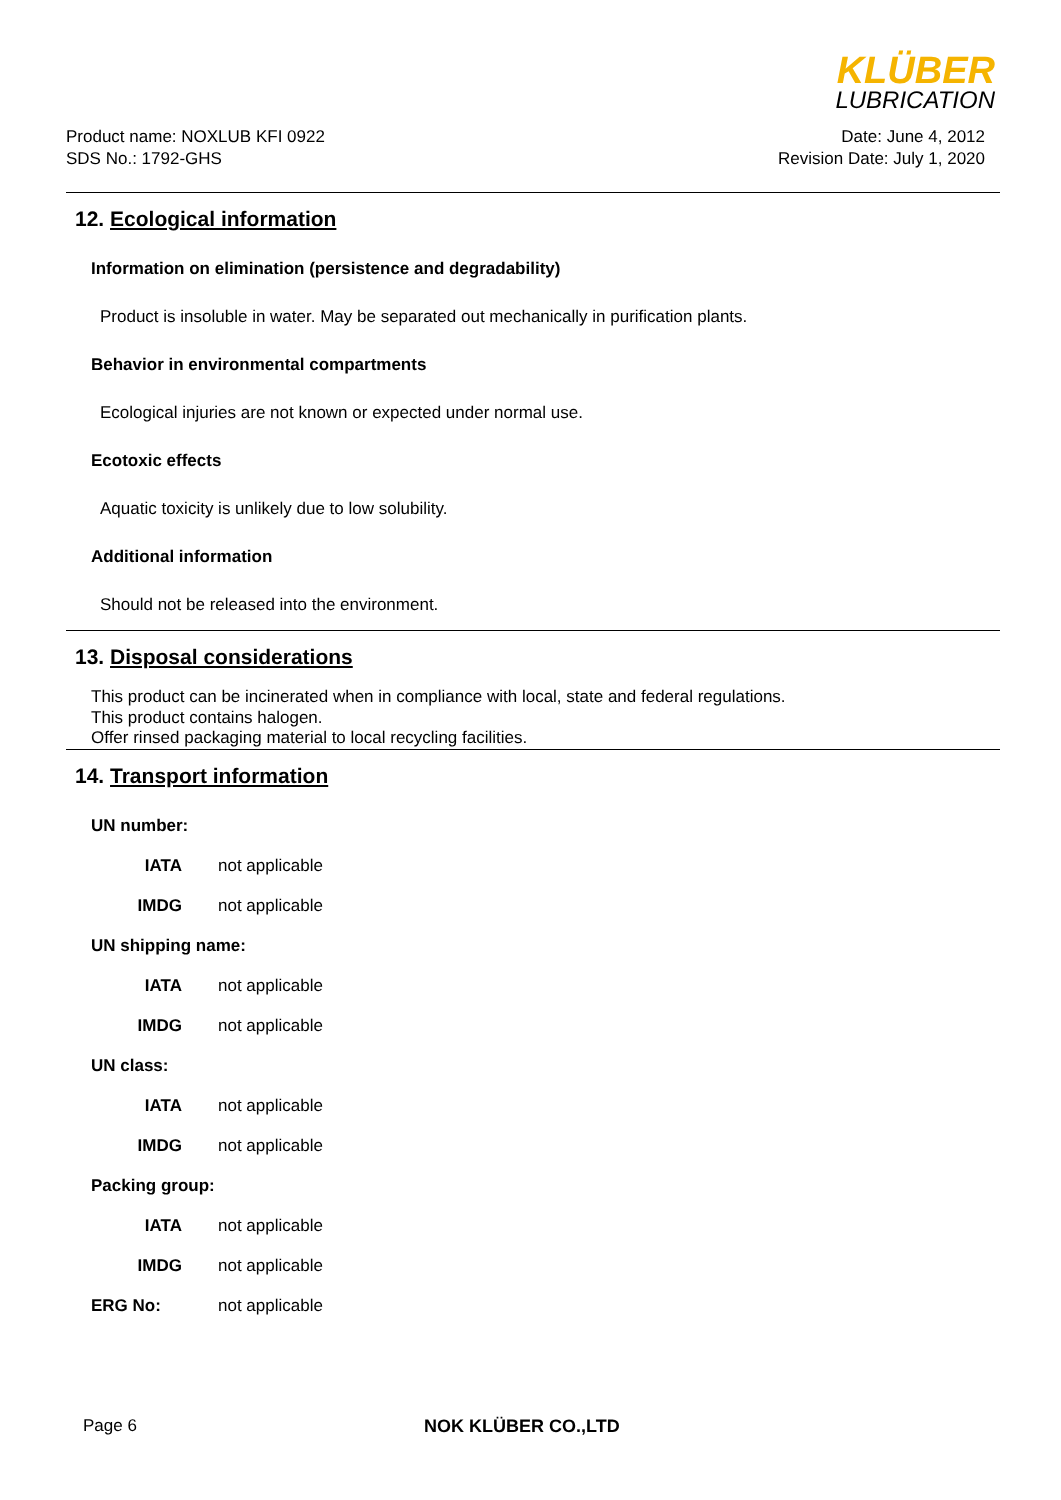KLÜBER
LUBRICATION
Product name: NOXLUB KFI 0922
SDS No.: 1792-GHS
Date: June 4, 2012
Revision Date: July 1, 2020
12. Ecological information
Information on elimination (persistence and degradability)
Product is insoluble in water. May be separated out mechanically in purification plants.
Behavior in environmental compartments
Ecological injuries are not known or expected under normal use.
Ecotoxic effects
Aquatic toxicity is unlikely due to low solubility.
Additional information
Should not be released into the environment.
13. Disposal considerations
This product can be incinerated when in compliance with local, state and federal regulations.
This product contains halogen.
Offer rinsed packaging material to local recycling facilities.
14. Transport information
UN number:
IATA not applicable
IMDG not applicable
UN shipping name:
IATA not applicable
IMDG not applicable
UN class:
IATA not applicable
IMDG not applicable
Packing group:
IATA not applicable
IMDG not applicable
ERG No: not applicable
Page 6 NOK KLÜBER CO.,LTD